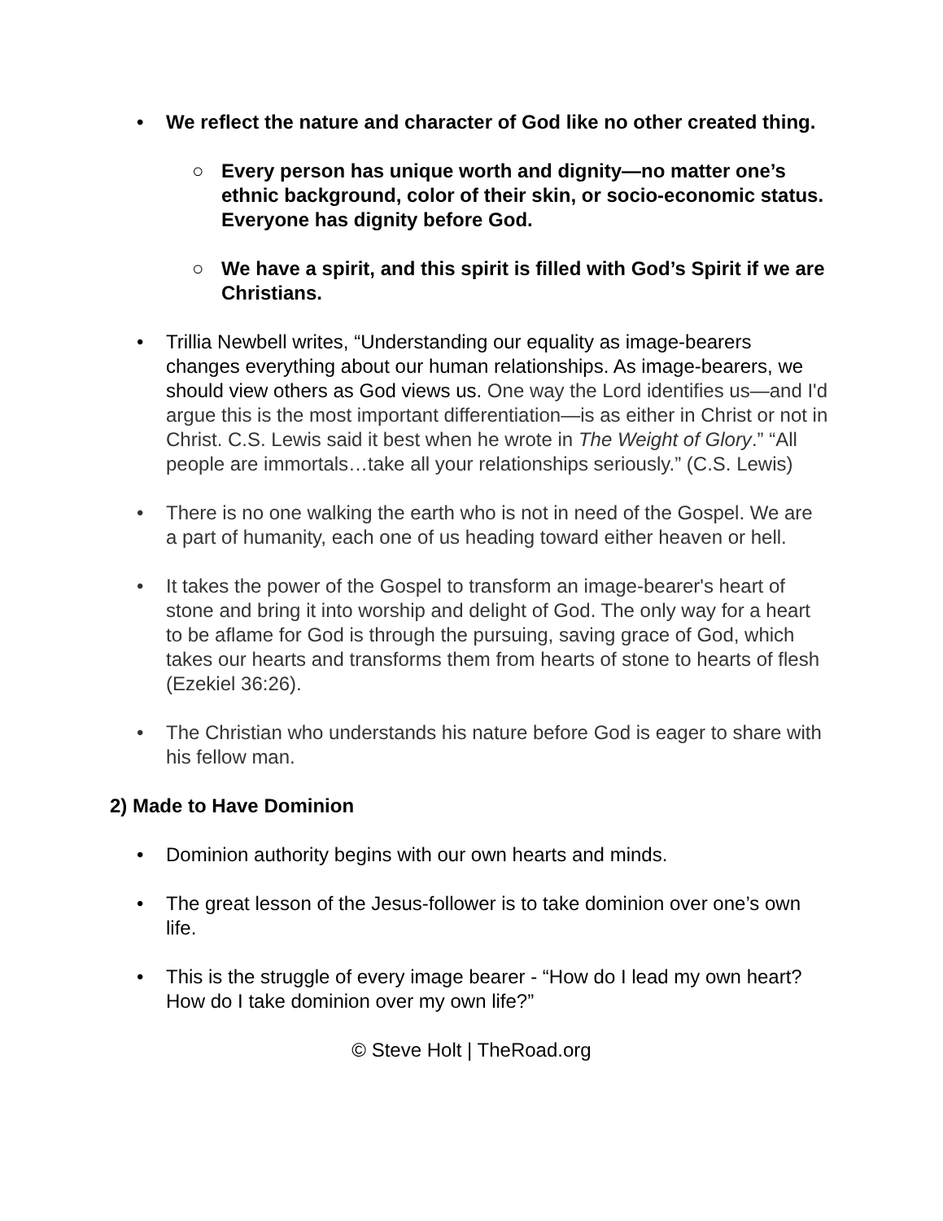• We reflect the nature and character of God like no other created thing.
○ Every person has unique worth and dignity—no matter one’s ethnic background, color of their skin, or socio-economic status. Everyone has dignity before God.
○ We have a spirit, and this spirit is filled with God’s Spirit if we are Christians.
• Trillia Newbell writes, “Understanding our equality as image-bearers changes everything about our human relationships. As image-bearers, we should view others as God views us. One way the Lord identifies us—and I'd argue this is the most important differentiation—is as either in Christ or not in Christ. C.S. Lewis said it best when he wrote in The Weight of Glory.” “All people are immortals…take all your relationships seriously.” (C.S. Lewis)
• There is no one walking the earth who is not in need of the Gospel. We are a part of humanity, each one of us heading toward either heaven or hell.
• It takes the power of the Gospel to transform an image-bearer's heart of stone and bring it into worship and delight of God. The only way for a heart to be aflame for God is through the pursuing, saving grace of God, which takes our hearts and transforms them from hearts of stone to hearts of flesh (Ezekiel 36:26).
• The Christian who understands his nature before God is eager to share with his fellow man.
2) Made to Have Dominion
• Dominion authority begins with our own hearts and minds.
• The great lesson of the Jesus-follower is to take dominion over one’s own life.
• This is the struggle of every image bearer - “How do I lead my own heart? How do I take dominion over my own life?”
© Steve Holt | TheRoad.org